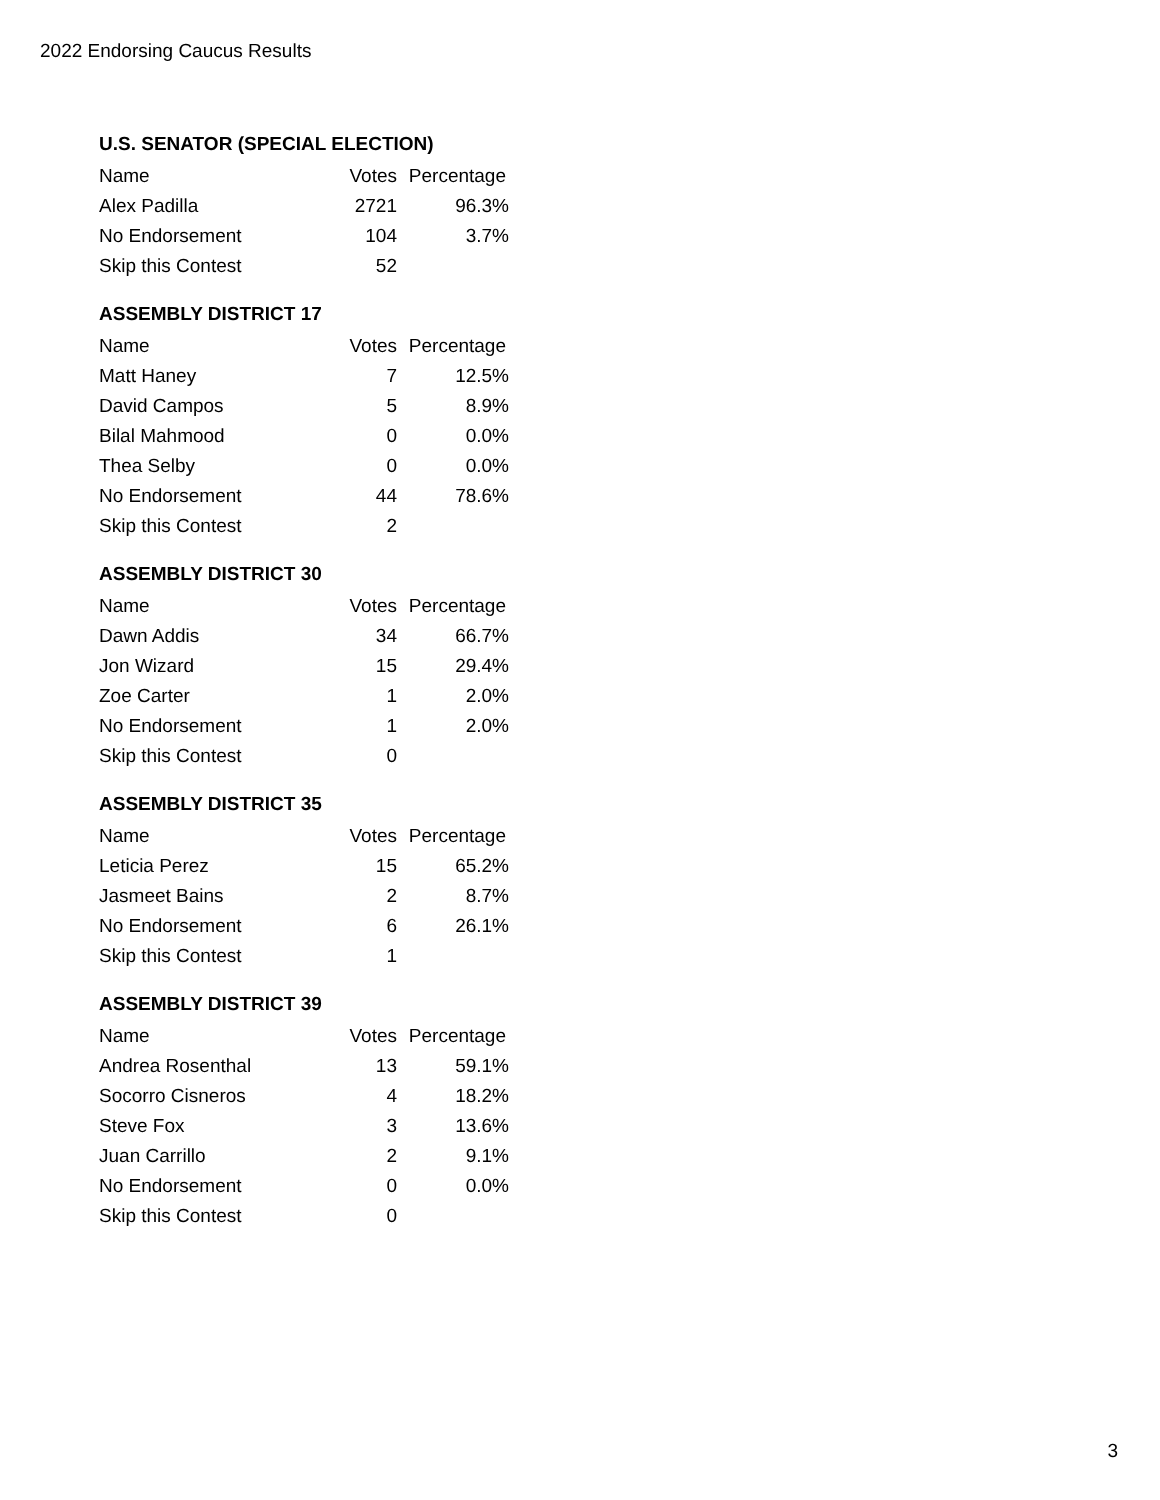2022 Endorsing Caucus Results
U.S. SENATOR (SPECIAL ELECTION)
| Name | Votes | Percentage |
| --- | --- | --- |
| Alex Padilla | 2721 | 96.3% |
| No Endorsement | 104 | 3.7% |
| Skip this Contest | 52 | |
ASSEMBLY DISTRICT 17
| Name | Votes | Percentage |
| --- | --- | --- |
| Matt Haney | 7 | 12.5% |
| David Campos | 5 | 8.9% |
| Bilal Mahmood | 0 | 0.0% |
| Thea Selby | 0 | 0.0% |
| No Endorsement | 44 | 78.6% |
| Skip this Contest | 2 | |
ASSEMBLY DISTRICT 30
| Name | Votes | Percentage |
| --- | --- | --- |
| Dawn Addis | 34 | 66.7% |
| Jon Wizard | 15 | 29.4% |
| Zoe Carter | 1 | 2.0% |
| No Endorsement | 1 | 2.0% |
| Skip this Contest | 0 | |
ASSEMBLY DISTRICT 35
| Name | Votes | Percentage |
| --- | --- | --- |
| Leticia Perez | 15 | 65.2% |
| Jasmeet Bains | 2 | 8.7% |
| No Endorsement | 6 | 26.1% |
| Skip this Contest | 1 | |
ASSEMBLY DISTRICT 39
| Name | Votes | Percentage |
| --- | --- | --- |
| Andrea Rosenthal | 13 | 59.1% |
| Socorro Cisneros | 4 | 18.2% |
| Steve Fox | 3 | 13.6% |
| Juan Carrillo | 2 | 9.1% |
| No Endorsement | 0 | 0.0% |
| Skip this Contest | 0 | |
3